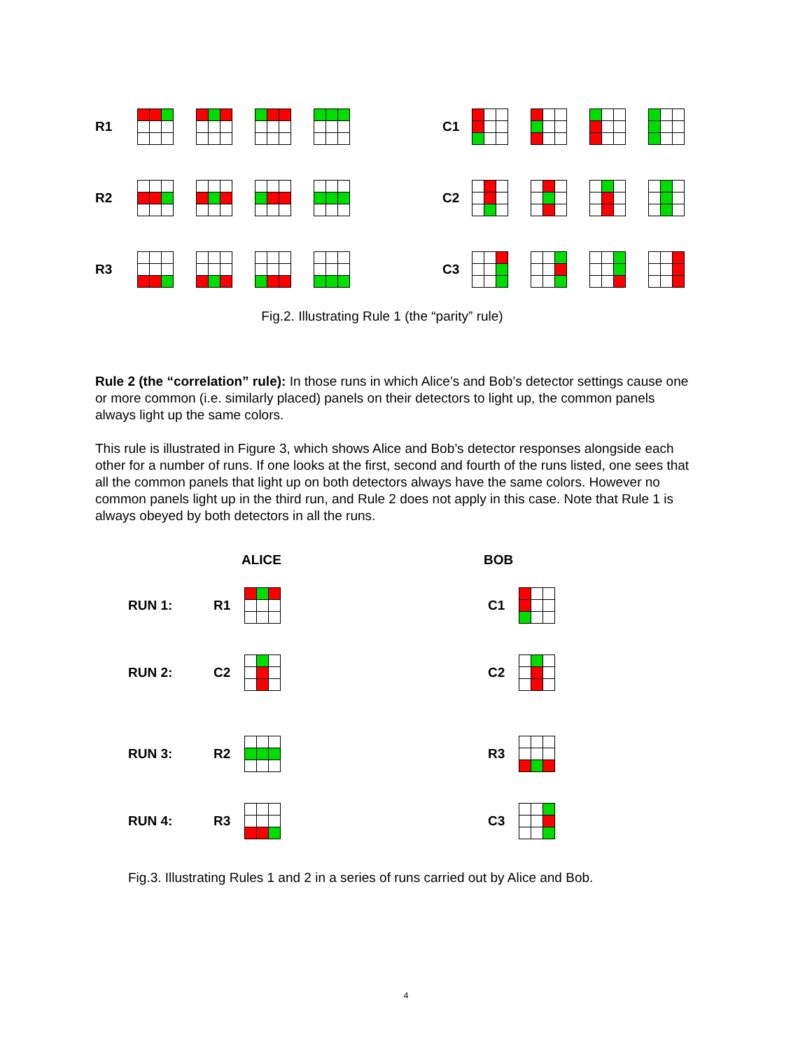R1 C1
R2 C2
R3 C3
Fig.2. Illustrating Rule 1 (the “parity” rule)
Rule 2 (the “correlation” rule): In those runs in which Alice’s and Bob’s detector settings cause one or more common (i.e. similarly placed) panels on their detectors to light up, the common panels always light up the same colors.
This rule is illustrated in Figure 3, which shows Alice and Bob’s detector responses alongside each other for a number of runs. If one looks at the first, second and fourth of the runs listed, one sees that all the common panels that light up on both detectors always have the same colors. However no common panels light up in the third run, and Rule 2 does not apply in this case. Note that Rule 1 is always obeyed by both detectors in all the runs.
ALICE BOB
RUN 1: R1 C1
RUN 2: C2 C2
RUN 3: R2 R3
RUN 4: R3 C3
Fig.3. Illustrating Rules 1 and 2 in a series of runs carried out by Alice and Bob.
4